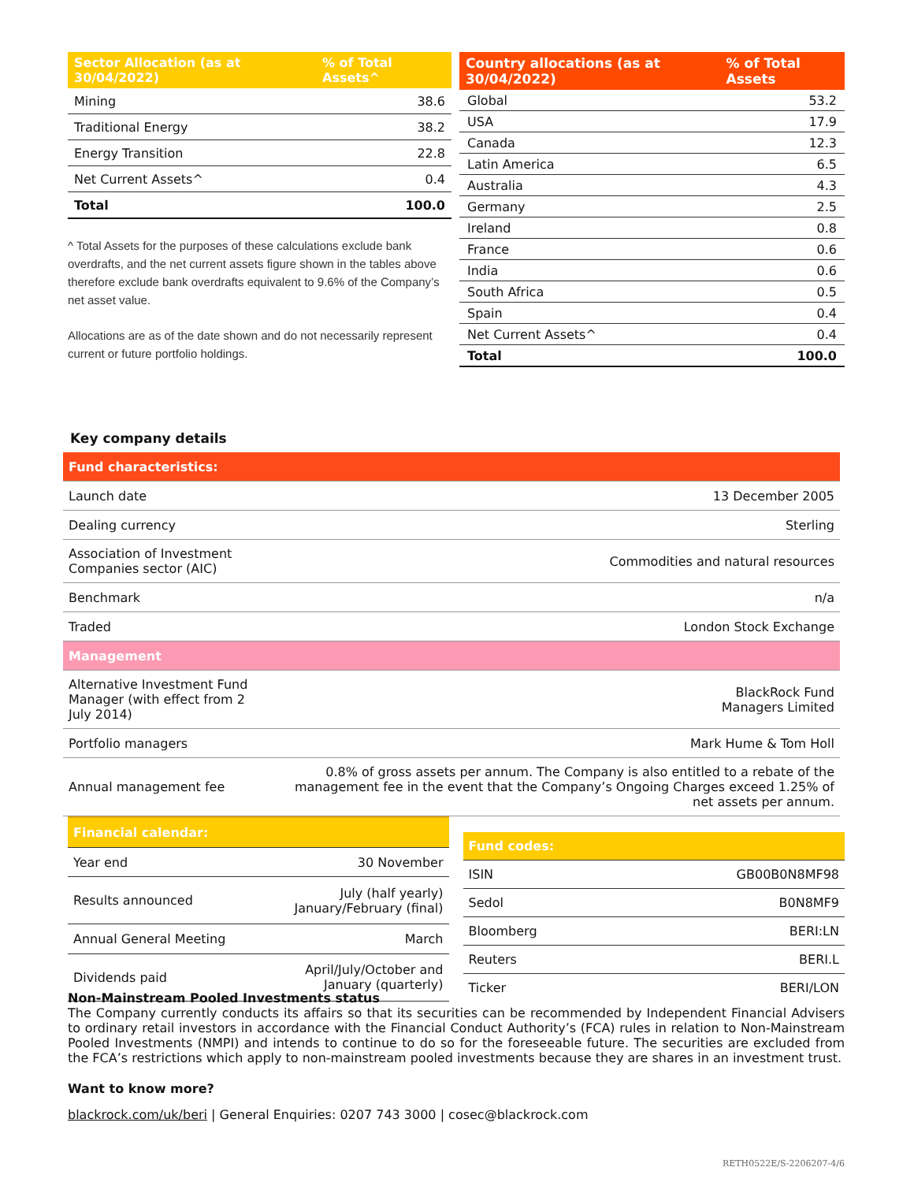| Sector Allocation (as at 30/04/2022) | % of Total Assets^ |
| --- | --- |
| Mining | 38.6 |
| Traditional Energy | 38.2 |
| Energy Transition | 22.8 |
| Net Current Assets^ | 0.4 |
| Total | 100.0 |
^ Total Assets for the purposes of these calculations exclude bank overdrafts, and the net current assets figure shown in the tables above therefore exclude bank overdrafts equivalent to 9.6% of the Company’s net asset value.
Allocations are as of the date shown and do not necessarily represent current or future portfolio holdings.
| Country allocations (as at 30/04/2022) | % of Total Assets |
| --- | --- |
| Global | 53.2 |
| USA | 17.9 |
| Canada | 12.3 |
| Latin America | 6.5 |
| Australia | 4.3 |
| Germany | 2.5 |
| Ireland | 0.8 |
| France | 0.6 |
| India | 0.6 |
| South Africa | 0.5 |
| Spain | 0.4 |
| Net Current Assets^ | 0.4 |
| Total | 100.0 |
Key company details
| Fund characteristics: | |
| Launch date | 13 December 2005 |
| Dealing currency | Sterling |
| Association of Investment Companies sector (AIC) | Commodities and natural resources |
| Benchmark | n/a |
| Traded | London Stock Exchange |
| Management | |
| Alternative Investment Fund Manager (with effect from 2 July 2014) | BlackRock Fund Managers Limited |
| Portfolio managers | Mark Hume & Tom Holl |
| Annual management fee | 0.8% of gross assets per annum. The Company is also entitled to a rebate of the management fee in the event that the Company’s Ongoing Charges exceed 1.25% of net assets per annum. |
| Financial calendar: | |
| Year end | 30 November |
| Results announced | July (half yearly) January/February (final) |
| Annual General Meeting | March |
| Dividends paid | April/July/October and January (quarterly) |
| Fund codes: | |
| ISIN | GB00B0N8MF98 |
| Sedol | B0N8MF9 |
| Bloomberg | BERI:LN |
| Reuters | BERI.L |
| Ticker | BERI/LON |
Non-Mainstream Pooled Investments status
The Company currently conducts its affairs so that its securities can be recommended by Independent Financial Advisers to ordinary retail investors in accordance with the Financial Conduct Authority’s (FCA) rules in relation to Non-Mainstream Pooled Investments (NMPI) and intends to continue to do so for the foreseeable future. The securities are excluded from the FCA’s restrictions which apply to non-mainstream pooled investments because they are shares in an investment trust.
Want to know more?
blackrock.com/uk/beri | General Enquiries: 0207 743 3000 | cosec@blackrock.com
RETH0522E/S-2206207-4/6